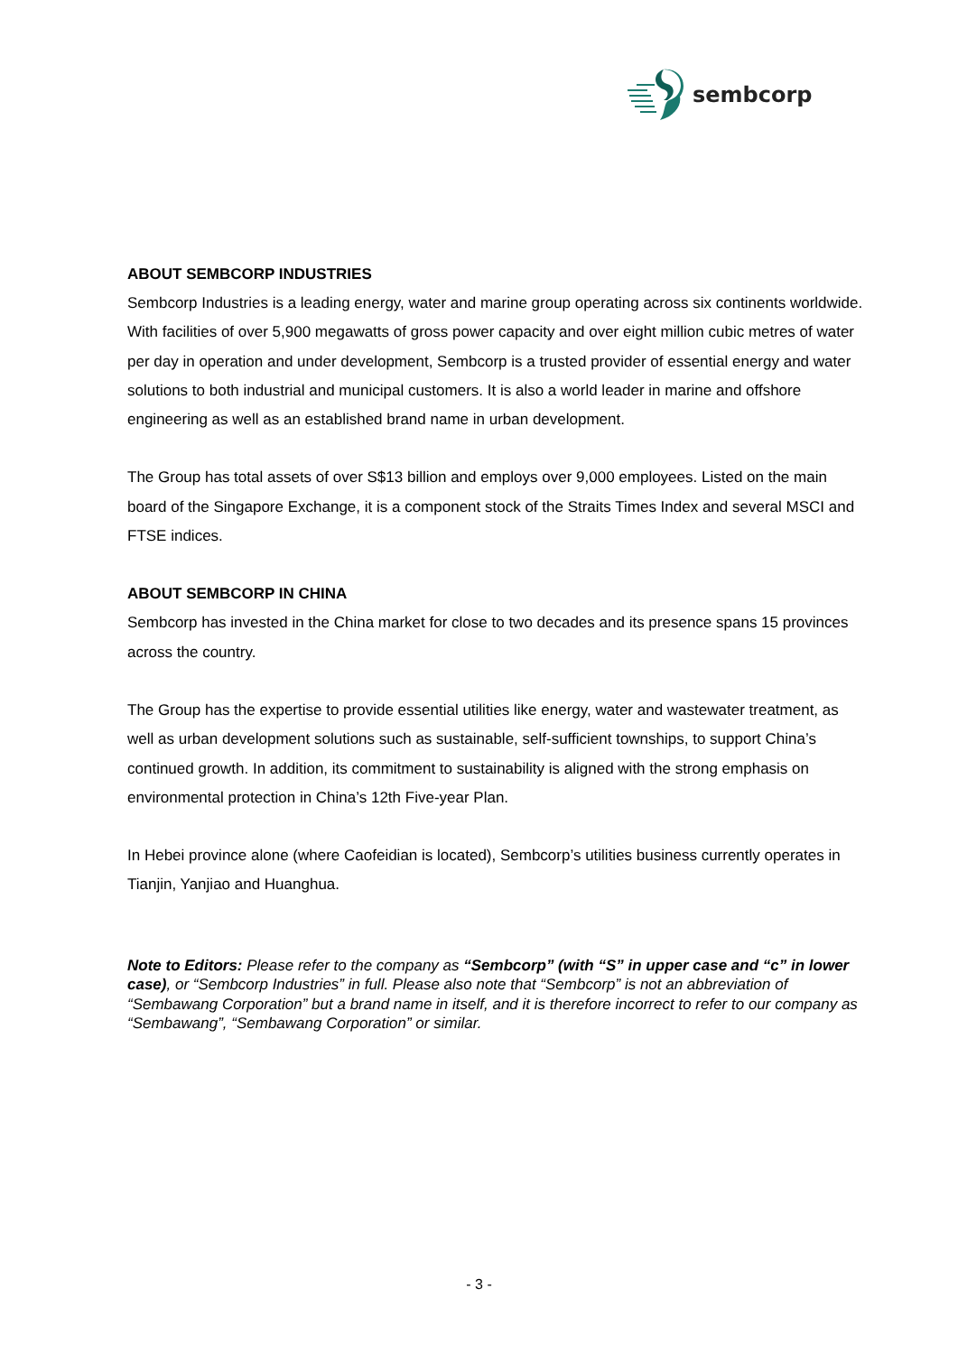sembcorp
ABOUT SEMBCORP INDUSTRIES
Sembcorp Industries is a leading energy, water and marine group operating across six continents worldwide. With facilities of over 5,900 megawatts of gross power capacity and over eight million cubic metres of water per day in operation and under development, Sembcorp is a trusted provider of essential energy and water solutions to both industrial and municipal customers. It is also a world leader in marine and offshore engineering as well as an established brand name in urban development.
The Group has total assets of over S$13 billion and employs over 9,000 employees. Listed on the main board of the Singapore Exchange, it is a component stock of the Straits Times Index and several MSCI and FTSE indices.
ABOUT SEMBCORP IN CHINA
Sembcorp has invested in the China market for close to two decades and its presence spans 15 provinces across the country.
The Group has the expertise to provide essential utilities like energy, water and wastewater treatment, as well as urban development solutions such as sustainable, self-sufficient townships, to support China’s continued growth. In addition, its commitment to sustainability is aligned with the strong emphasis on environmental protection in China’s 12th Five-year Plan.
In Hebei province alone (where Caofeidian is located), Sembcorp’s utilities business currently operates in Tianjin, Yanjiao and Huanghua.
Note to Editors: Please refer to the company as “Sembcorp” (with “S” in upper case and “c” in lower case), or “Sembcorp Industries” in full. Please also note that “Sembcorp” is not an abbreviation of “Sembawang Corporation” but a brand name in itself, and it is therefore incorrect to refer to our company as “Sembawang”, “Sembawang Corporation” or similar.
- 3 -